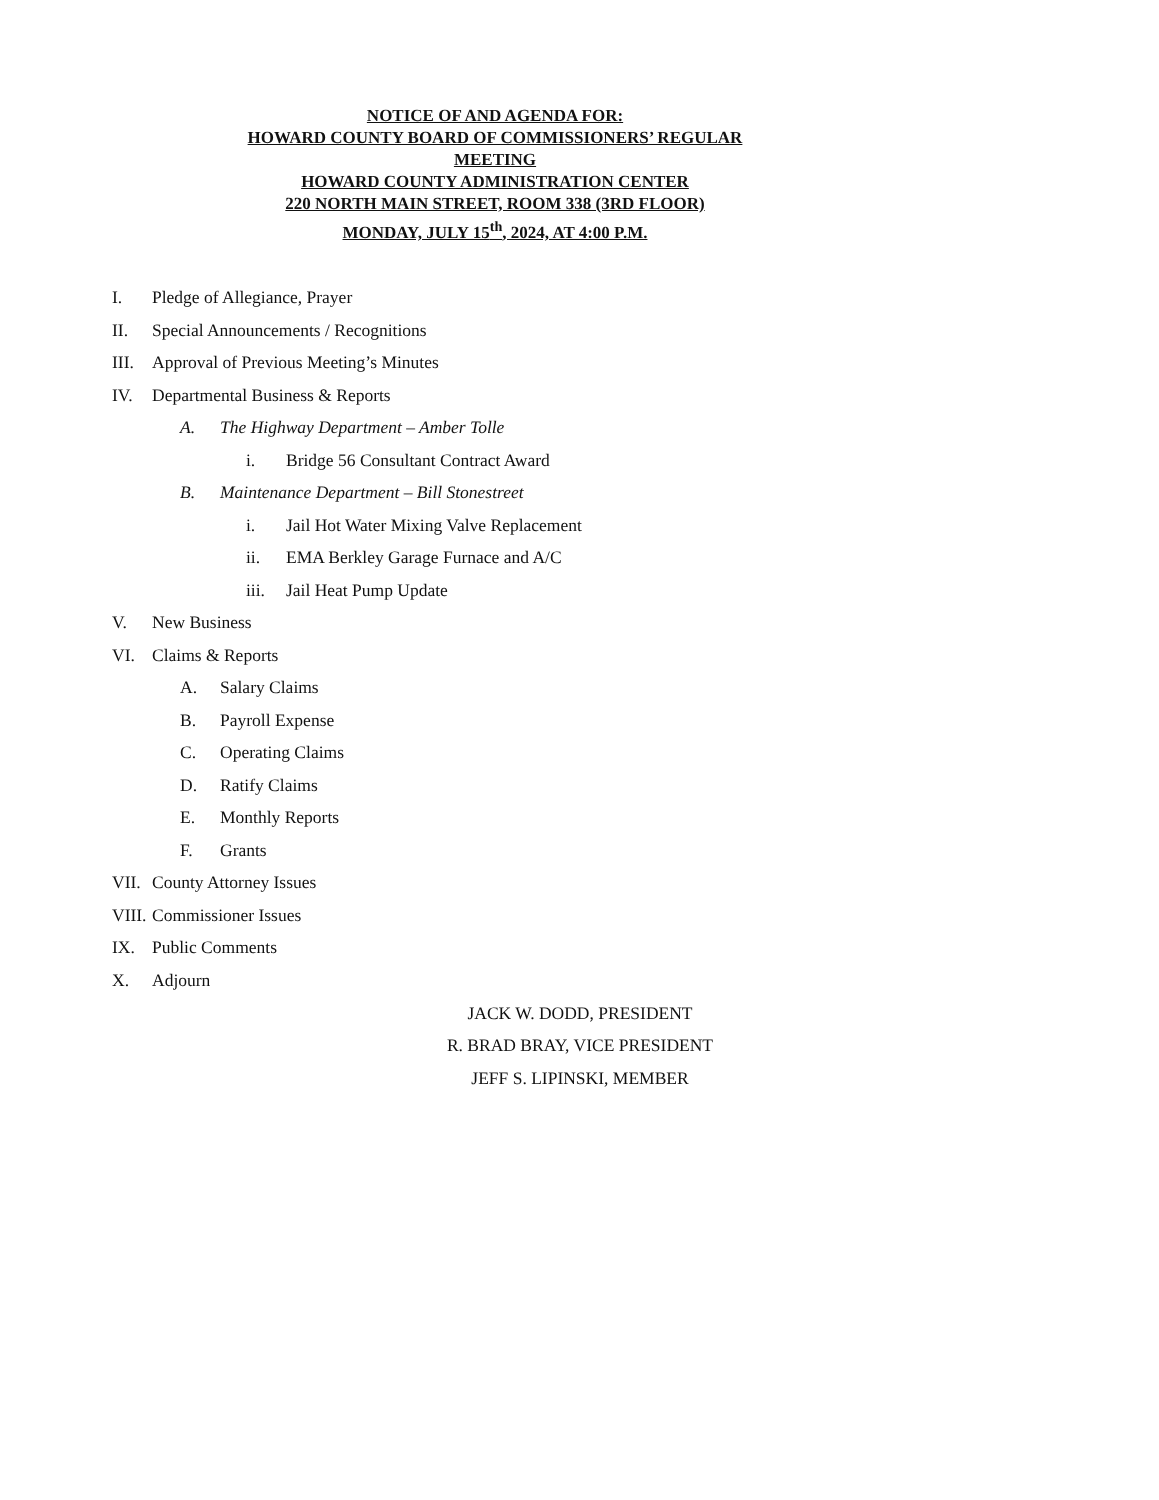NOTICE OF AND AGENDA FOR:
HOWARD COUNTY BOARD OF COMMISSIONERS’ REGULAR MEETING
HOWARD COUNTY ADMINISTRATION CENTER
220 NORTH MAIN STREET, ROOM 338 (3RD FLOOR)
MONDAY, JULY 15<sup>th</sup>, 2024, AT 4:00 P.M.
I. Pledge of Allegiance, Prayer
II. Special Announcements / Recognitions
III. Approval of Previous Meeting’s Minutes
IV. Departmental Business & Reports
A. The Highway Department – Amber Tolle
i. Bridge 56 Consultant Contract Award
B. Maintenance Department – Bill Stonestreet
i. Jail Hot Water Mixing Valve Replacement
ii. EMA Berkley Garage Furnace and A/C
iii. Jail Heat Pump Update
V. New Business
VI. Claims & Reports
A. Salary Claims
B. Payroll Expense
C. Operating Claims
D. Ratify Claims
E. Monthly Reports
F. Grants
VII. County Attorney Issues
VIII. Commissioner Issues
IX. Public Comments
X. Adjourn
JACK W. DODD, PRESIDENT
R. BRAD BRAY, VICE PRESIDENT
JEFF S. LIPINSKI, MEMBER